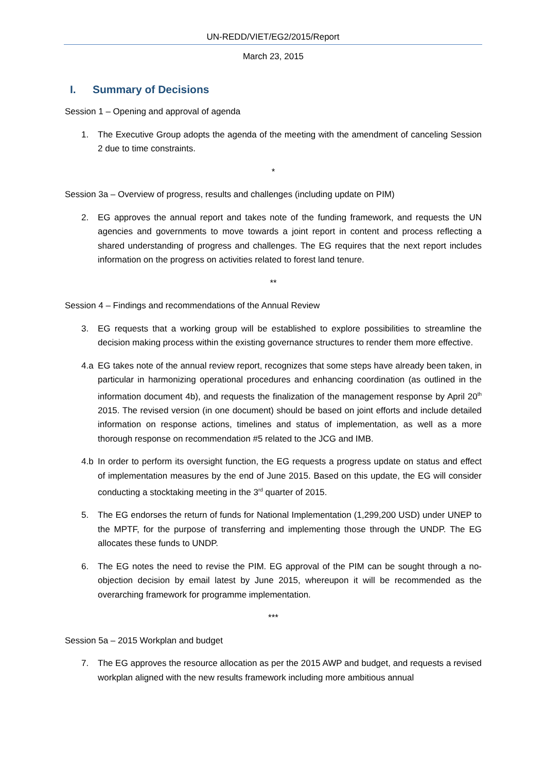UN-REDD/VIET/EG2/2015/Report
March 23, 2015
I. Summary of Decisions
Session 1 – Opening and approval of agenda
1. The Executive Group adopts the agenda of the meeting with the amendment of canceling Session 2 due to time constraints.
*
Session 3a – Overview of progress, results and challenges (including update on PIM)
2. EG approves the annual report and takes note of the funding framework, and requests the UN agencies and governments to move towards a joint report in content and process reflecting a shared understanding of progress and challenges. The EG requires that the next report includes information on the progress on activities related to forest land tenure.
**
Session 4 – Findings and recommendations of the Annual Review
3. EG requests that a working group will be established to explore possibilities to streamline the decision making process within the existing governance structures to render them more effective.
4.a EG takes note of the annual review report, recognizes that some steps have already been taken, in particular in harmonizing operational procedures and enhancing coordination (as outlined in the information document 4b), and requests the finalization of the management response by April 20<sup>th</sup> 2015. The revised version (in one document) should be based on joint efforts and include detailed information on response actions, timelines and status of implementation, as well as a more thorough response on recommendation #5 related to the JCG and IMB.
4.b In order to perform its oversight function, the EG requests a progress update on status and effect of implementation measures by the end of June 2015. Based on this update, the EG will consider conducting a stocktaking meeting in the 3<sup>rd</sup> quarter of 2015.
5. The EG endorses the return of funds for National Implementation (1,299,200 USD) under UNEP to the MPTF, for the purpose of transferring and implementing those through the UNDP. The EG allocates these funds to UNDP.
6. The EG notes the need to revise the PIM. EG approval of the PIM can be sought through a no-objection decision by email latest by June 2015, whereupon it will be recommended as the overarching framework for programme implementation.
***
Session 5a – 2015 Workplan and budget
7. The EG approves the resource allocation as per the 2015 AWP and budget, and requests a revised workplan aligned with the new results framework including more ambitious annual